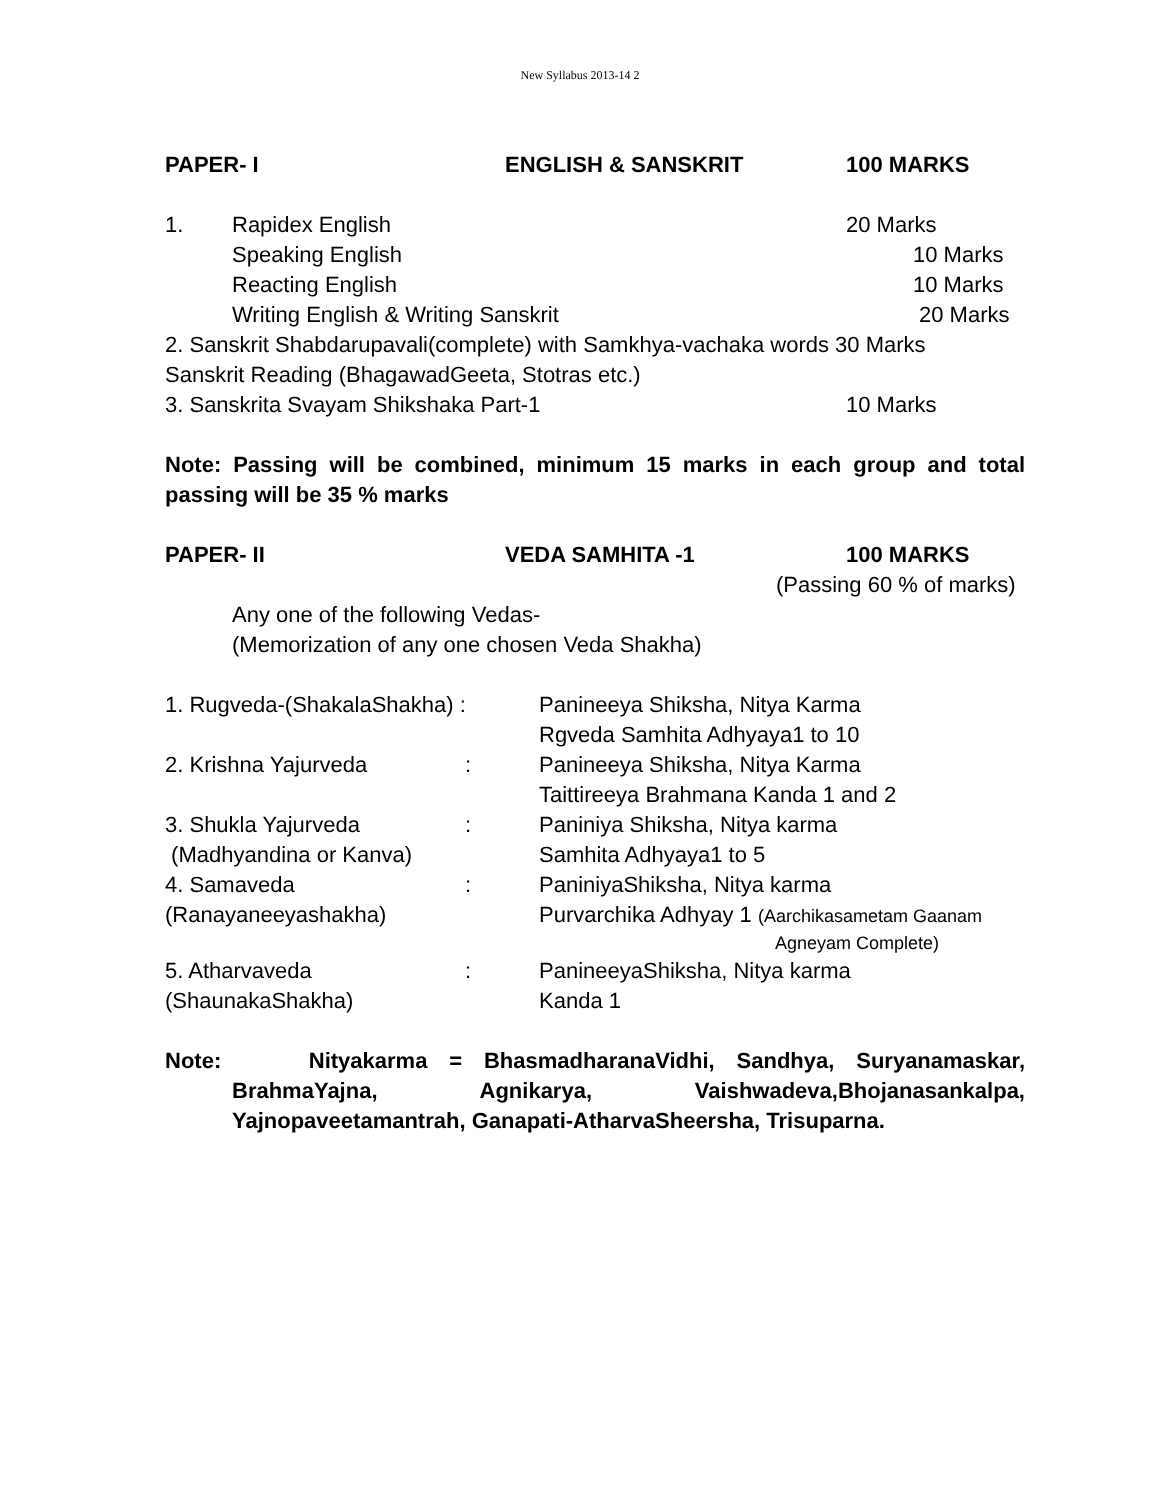New Syllabus 2013-14 2
PAPER- I ENGLISH & SANSKRIT 100 MARKS
1. Rapidex English 20 Marks
Speaking English 10 Marks
Reacting English 10 Marks
Writing English & Writing Sanskrit 20 Marks
2. Sanskrit Shabdarupavali(complete) with Samkhya-vachaka words 30 Marks
Sanskrit Reading (BhagawadGeeta, Stotras etc.)
3. Sanskrita Svayam Shikshaka Part-1 10 Marks
Note: Passing will be combined, minimum 15 marks in each group and total passing will be 35 % marks
PAPER- II VEDA SAMHITA -1 100 MARKS
(Passing 60 % of marks)
Any one of the following Vedas-
(Memorization of any one chosen Veda Shakha)
1. Rugveda-(ShakalaShakha) : Panineeya Shiksha, Nitya Karma
Rgveda Samhita Adhyaya1 to 10
2. Krishna Yajurveda: Panineeya Shiksha, Nitya Karma
Taittireeya Brahmana Kanda 1 and 2
3. Shukla Yajurveda: Paniniya Shiksha, Nitya karma
(Madhyandina or Kanva) Samhita Adhyaya1 to 5
4. Samaveda: PaniniyaShiksha, Nitya karma
(Ranayaneeyashakha) Purvarchika Adhyay 1 (Aarchikasametam Gaanam
Agneyam Complete)
5. Atharvaveda: PanineeyaShiksha, Nitya karma
(ShaunakaShakha) Kanda 1
Note: Nityakarma = BhasmadharanaVidhi, Sandhya, Suryanamaskar, BrahmaYajna, Agnikarya, Vaishwadeva,Bhojanasankalpa, Yajnopaveetamantrah, Ganapati-AtharvaSheersha, Trisuparna.